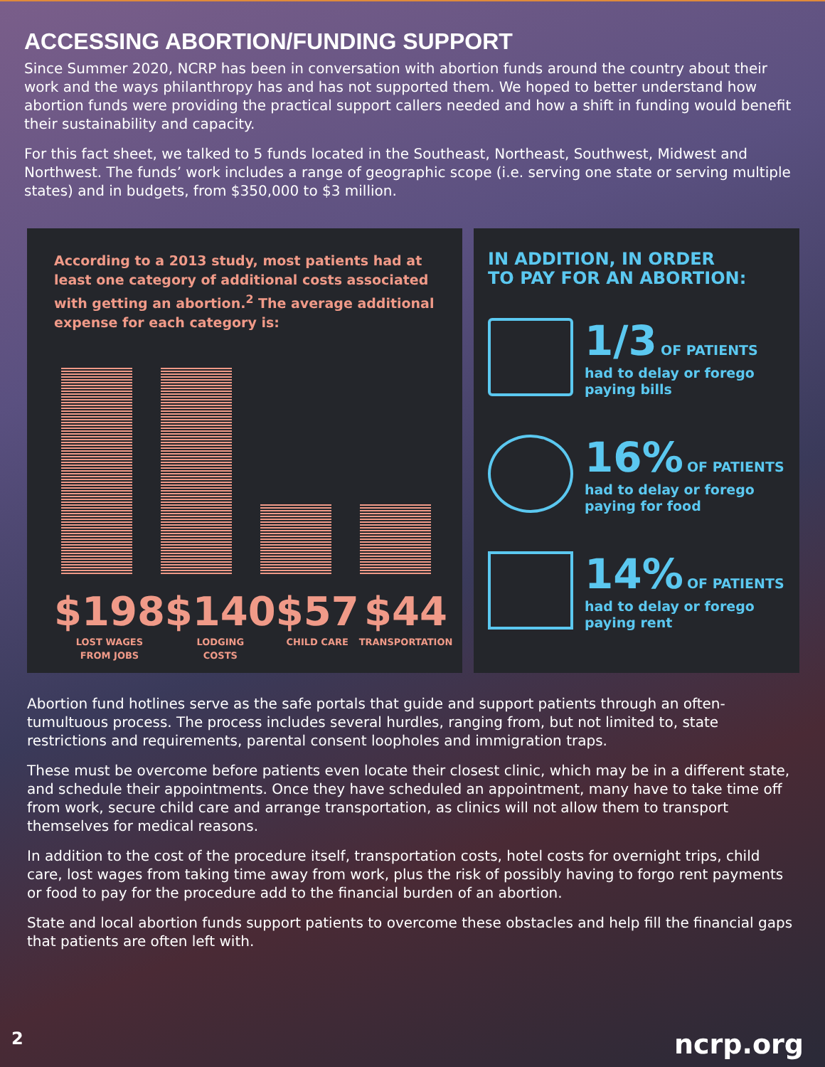ACCESSING ABORTION/FUNDING SUPPORT
Since Summer 2020, NCRP has been in conversation with abortion funds around the country about their work and the ways philanthropy has and has not supported them. We hoped to better understand how abortion funds were providing the practical support callers needed and how a shift in funding would benefit their sustainability and capacity.
For this fact sheet, we talked to 5 funds located in the Southeast, Northeast, Southwest, Midwest and Northwest. The funds’ work includes a range of geographic scope (i.e. serving one state or serving multiple states) and in budgets, from $350,000 to $3 million.
According to a 2013 study, most patients had at least one category of additional costs associated with getting an abortion.<sup>2</sup> The average additional expense for each category is:
$198
LOST WAGES
FROM JOBS
$140
LODGING
COSTS
$57
CHILD CARE
$44
TRANSPORTATION
IN ADDITION, IN ORDER
TO PAY FOR AN ABORTION:
1/3 OF PATIENTS
had to delay or forego
paying bills
16% OF PATIENTS
had to delay or forego
paying for food
14% OF PATIENTS
had to delay or forego
paying rent
Abortion fund hotlines serve as the safe portals that guide and support patients through an often-tumultuous process. The process includes several hurdles, ranging from, but not limited to, state restrictions and requirements, parental consent loopholes and immigration traps.
These must be overcome before patients even locate their closest clinic, which may be in a different state, and schedule their appointments. Once they have scheduled an appointment, many have to take time off from work, secure child care and arrange transportation, as clinics will not allow them to transport themselves for medical reasons.
In addition to the cost of the procedure itself, transportation costs, hotel costs for overnight trips, child care, lost wages from taking time away from work, plus the risk of possibly having to forgo rent payments or food to pay for the procedure add to the financial burden of an abortion.
State and local abortion funds support patients to overcome these obstacles and help fill the financial gaps that patients are often left with.
2 ncrp.org